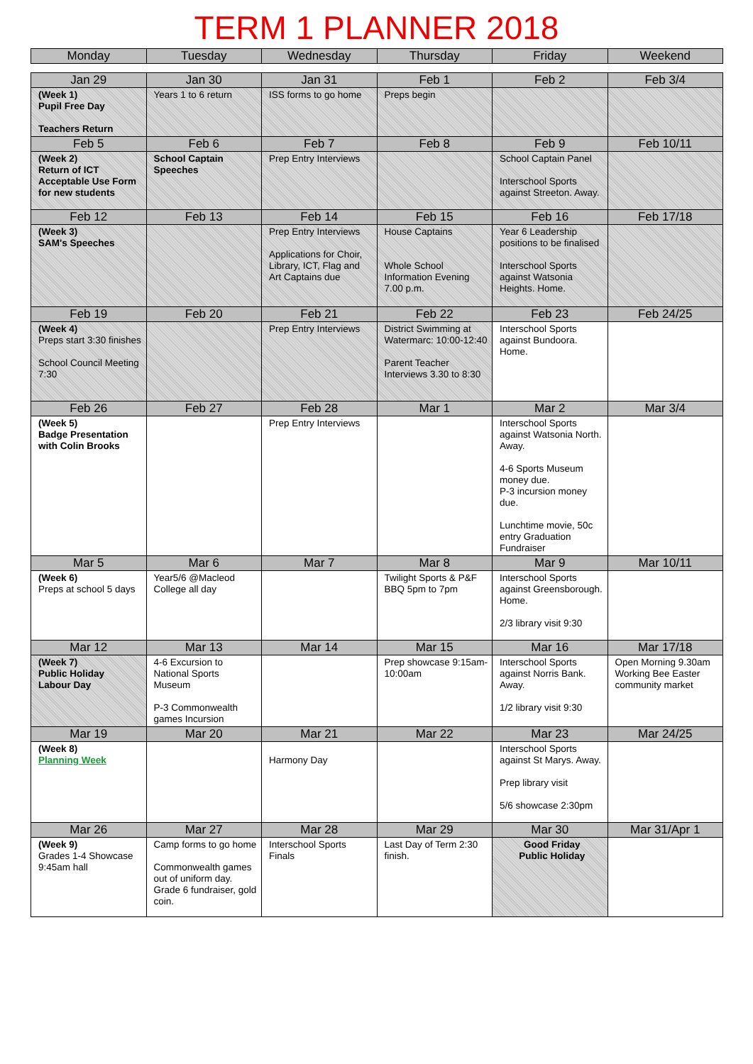TERM 1 PLANNER 2018
| Monday | Tuesday | Wednesday | Thursday | Friday | Weekend |
| --- | --- | --- | --- | --- | --- |
| Jan 29 | Jan 30 | Jan 31 | Feb 1 | Feb 2 | Feb 3/4 |
| --- | --- | --- | --- | --- | --- |
| (Week 1) Pupil Free Day Teachers Return | Years 1 to 6 return | ISS forms to go home | Preps begin | | |
| Feb 5 | Feb 6 | Feb 7 | Feb 8 | Feb 9 | Feb 10/11 |
| (Week 2) Return of ICT Acceptable Use Form for new students | School Captain Speeches | Prep Entry Interviews | | School Captain Panel Interschool Sports against Streeton. Away. | |
| Feb 12 | Feb 13 | Feb 14 | Feb 15 | Feb 16 | Feb 17/18 |
| (Week 3) SAM's Speeches | | Prep Entry Interviews Applications for Choir, Library, ICT, Flag and Art Captains due | House Captains Whole School Information Evening 7.00 p.m. | Year 6 Leadership positions to be finalised Interschool Sports against Watsonia Heights. Home. | |
| Feb 19 | Feb 20 | Feb 21 | Feb 22 | Feb 23 | Feb 24/25 |
| (Week 4) Preps start 3:30 finishes School Council Meeting 7:30 | | Prep Entry Interviews | District Swimming at Watermarc: 10:00-12:40 Parent Teacher Interviews 3.30 to 8:30 | Interschool Sports against Bundoora. Home. | |
| Feb 26 | Feb 27 | Feb 28 | Mar 1 | Mar 2 | Mar 3/4 |
| (Week 5) Badge Presentation with Colin Brooks | | Prep Entry Interviews | | Interschool Sports against Watsonia North. Away. 4-6 Sports Museum money due. P-3 incursion money due. Lunchtime movie, 50c entry Graduation Fundraiser | |
| Mar 5 | Mar 6 | Mar 7 | Mar 8 | Mar 9 | Mar 10/11 |
| (Week 6) Preps at school 5 days | Year5/6 @Macleod College all day | | Twilight Sports & P&F BBQ 5pm to 7pm | Interschool Sports against Greensborough. Home. 2/3 library visit 9:30 | |
| Mar 12 | Mar 13 | Mar 14 | Mar 15 | Mar 16 | Mar 17/18 |
| (Week 7) Public Holiday Labour Day | 4-6 Excursion to National Sports Museum P-3 Commonwealth games Incursion | | Prep showcase 9:15am-10:00am | Interschool Sports against Norris Bank. Away. 1/2 library visit 9:30 | Open Morning 9.30am Working Bee Easter community market |
| Mar 19 | Mar 20 | Mar 21 | Mar 22 | Mar 23 | Mar 24/25 |
| (Week 8) Planning Week | | Harmony Day | | Interschool Sports against St Marys. Away. Prep library visit 5/6 showcase 2:30pm | |
| Mar 26 | Mar 27 | Mar 28 | Mar 29 | Mar 30 | Mar 31/Apr 1 |
| (Week 9) Grades 1-4 Showcase 9:45am hall | Camp forms to go home Commonwealth games out of uniform day. Grade 6 fundraiser, gold coin. | Interschool Sports Finals | Last Day of Term 2:30 finish. | Good Friday Public Holiday | |